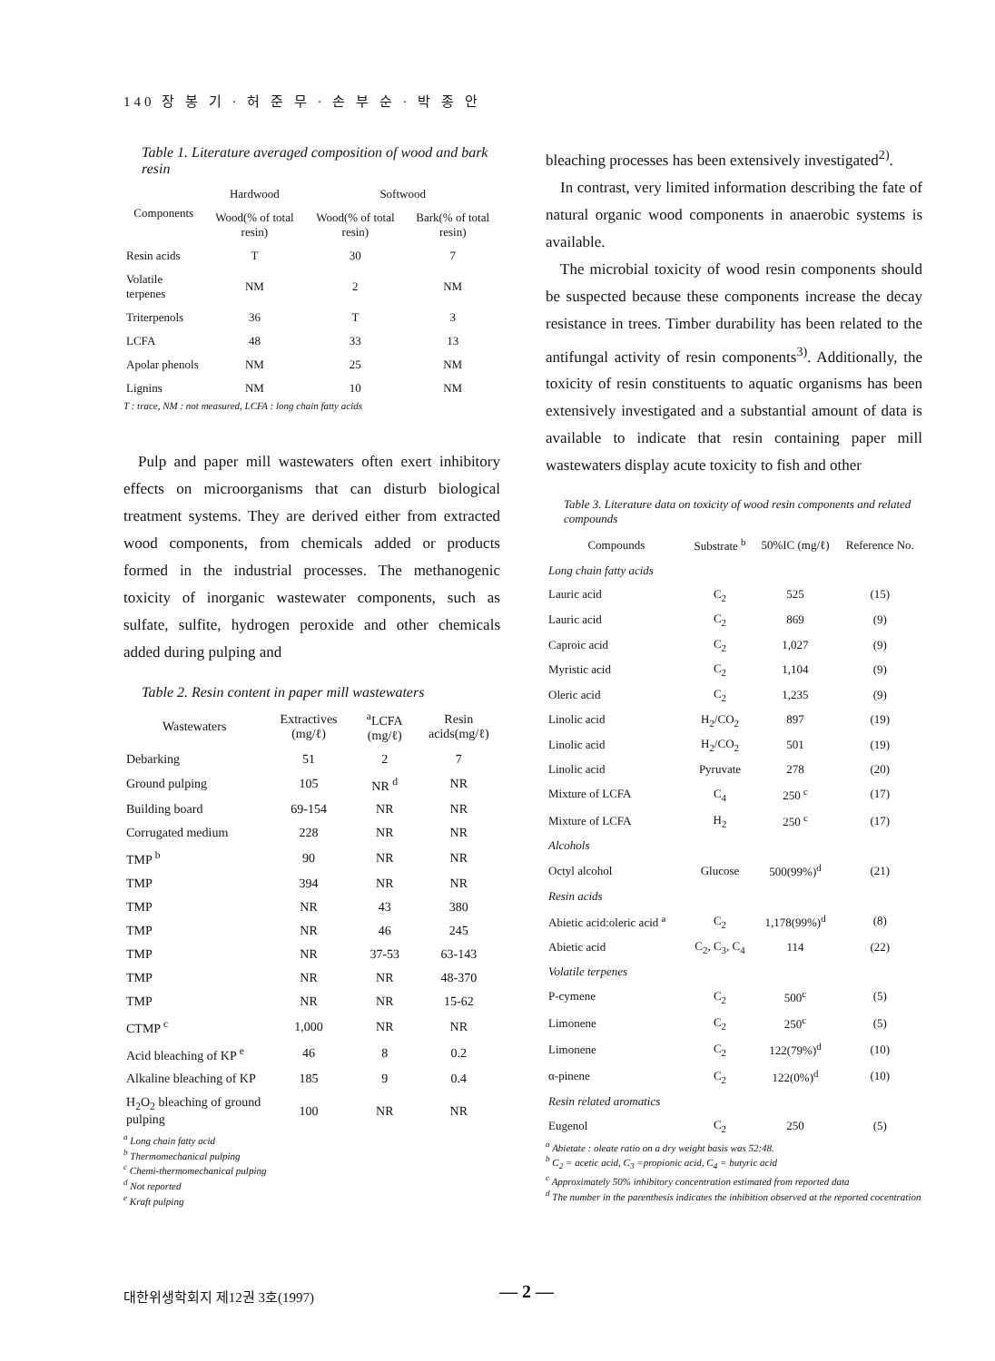140 장 봉 기 · 허 준 무 · 손 부 순 · 박 종 안
Table 1. Literature averaged composition of wood and bark resin
| Components | Hardwood | Softwood | |
| --- | --- | --- | --- |
| | Wood(% of total resin) | Wood(% of total resin) | Bark(% of total resin) |
| Resin acids | T | 30 | 7 |
| Volatile terpenes | NM | 2 | NM |
| Triterpenols | 36 | T | 3 |
| LCFA | 48 | 33 | 13 |
| Apolar phenols | NM | 25 | NM |
| Lignins | NM | 10 | NM |
T : trace, NM : not measured, LCFA : long chain fatty acids
Pulp and paper mill wastewaters often exert inhibitory effects on microorganisms that can disturb biological treatment systems. They are derived either from extracted wood components, from chemicals added or products formed in the industrial processes. The methanogenic toxicity of inorganic wastewater components, such as sulfate, sulfite, hydrogen peroxide and other chemicals added during pulping and
Table 2. Resin content in paper mill wastewaters
| Wastewaters | Extractives (mg/ℓ) | <sup>a</sup> LCFA (mg/ℓ) | Resin acids(mg/ℓ) |
| --- | --- | --- | --- |
| Debarking | 51 | 2 | 7 |
| Ground pulping | 105 | NR <sup>d</sup> | NR |
| Building board | 69-154 | NR | NR |
| Corrugated medium | 228 | NR | NR |
| TMP <sup>b</sup> | 90 | NR | NR |
| TMP | 394 | NR | NR |
| TMP | NR | 43 | 380 |
| TMP | NR | 46 | 245 |
| TMP | NR | 37-53 | 63-143 |
| TMP | NR | NR | 48-370 |
| TMP | NR | NR | 15-62 |
| CTMP <sup>c</sup> | 1,000 | NR | NR |
| Acid bleaching of KP <sup>e</sup> | 46 | 8 | 0.2 |
| Alkaline bleaching of KP | 185 | 9 | 0.4 |
| H<sub>2</sub>O<sub>2</sub> bleaching of ground pulping | 100 | NR | NR |
<sup>a</sup> Long chain fatty acid
<sup>b</sup> Thermomechanical pulping
<sup>c</sup> Chemi-thermomechanical pulping
<sup>d</sup> Not reported
<sup>e</sup> Kraft pulping
bleaching processes has been extensively investigated<sup>2)</sup>.
In contrast, very limited information describing the fate of natural organic wood components in anaerobic systems is available.
The microbial toxicity of wood resin components should be suspected because these components increase the decay resistance in trees. Timber durability has been related to the antifungal activity of resin components<sup>3)</sup>. Additionally, the toxicity of resin constituents to aquatic organisms has been extensively investigated and a substantial amount of data is available to indicate that resin containing paper mill wastewaters display acute toxicity to fish and other
Table 3. Literature data on toxicity of wood resin components and related compounds
| Compounds | Substrate <sup>b</sup> | 50%IC (mg/ℓ) | Reference No. |
| --- | --- | --- | --- |
| Long chain fatty acids | | | |
| Lauric acid | C<sub>2</sub> | 525 | (15) |
| Lauric acid | C<sub>2</sub> | 869 | (9) |
| Caproic acid | C<sub>2</sub> | 1,027 | (9) |
| Myristic acid | C<sub>2</sub> | 1,104 | (9) |
| Oleric acid | C<sub>2</sub> | 1,235 | (9) |
| Linolic acid | H<sub>2</sub>/CO<sub>2</sub> | 897 | (19) |
| Linolic acid | H<sub>2</sub>/CO<sub>2</sub> | 501 | (19) |
| Linolic acid | Pyruvate | 278 | (20) |
| Mixture of LCFA | C<sub>4</sub> | 250 <sup>c</sup> | (17) |
| Mixture of LCFA | H<sub>2</sub> | 250 <sup>c</sup> | (17) |
| Alcohols | | | |
| Octyl alcohol | Glucose | 500(99%)<sup>d</sup> | (21) |
| Resin acids | | | |
| Abietic acid:oleric acid <sup>a</sup> | C<sub>2</sub> | 1,178(99%)<sup>d</sup> | (8) |
| Abietic acid | C<sub>2</sub>, C<sub>3</sub>, C<sub>4</sub> | 114 | (22) |
| Volatile terpenes | | | |
| P-cymene | C<sub>2</sub> | 500<sup>c</sup> | (5) |
| Limonene | C<sub>2</sub> | 250<sup>c</sup> | (5) |
| Limonene | C<sub>2</sub> | 122(79%)<sup>d</sup> | (10) |
| α-pinene | C<sub>2</sub> | 122(0%)<sup>d</sup> | (10) |
| Resin related aromatics | | | |
| Eugenol | C<sub>2</sub> | 250 | (5) |
<sup>a</sup> Abietate : oleate ratio on a dry weight basis was 52:48.
<sup>b</sup> C<sub>2</sub> = acetic acid, C<sub>3</sub> =propionic acid, C<sub>4</sub> = butyric acid
<sup>c</sup> Approximately 50% inhibitory concentration estimated from reported data
<sup>d</sup> The number in the parenthesis indicates the inhibition observed at the reported cocentration
대한위생학회지 제12권 3호(1997) — 2 —